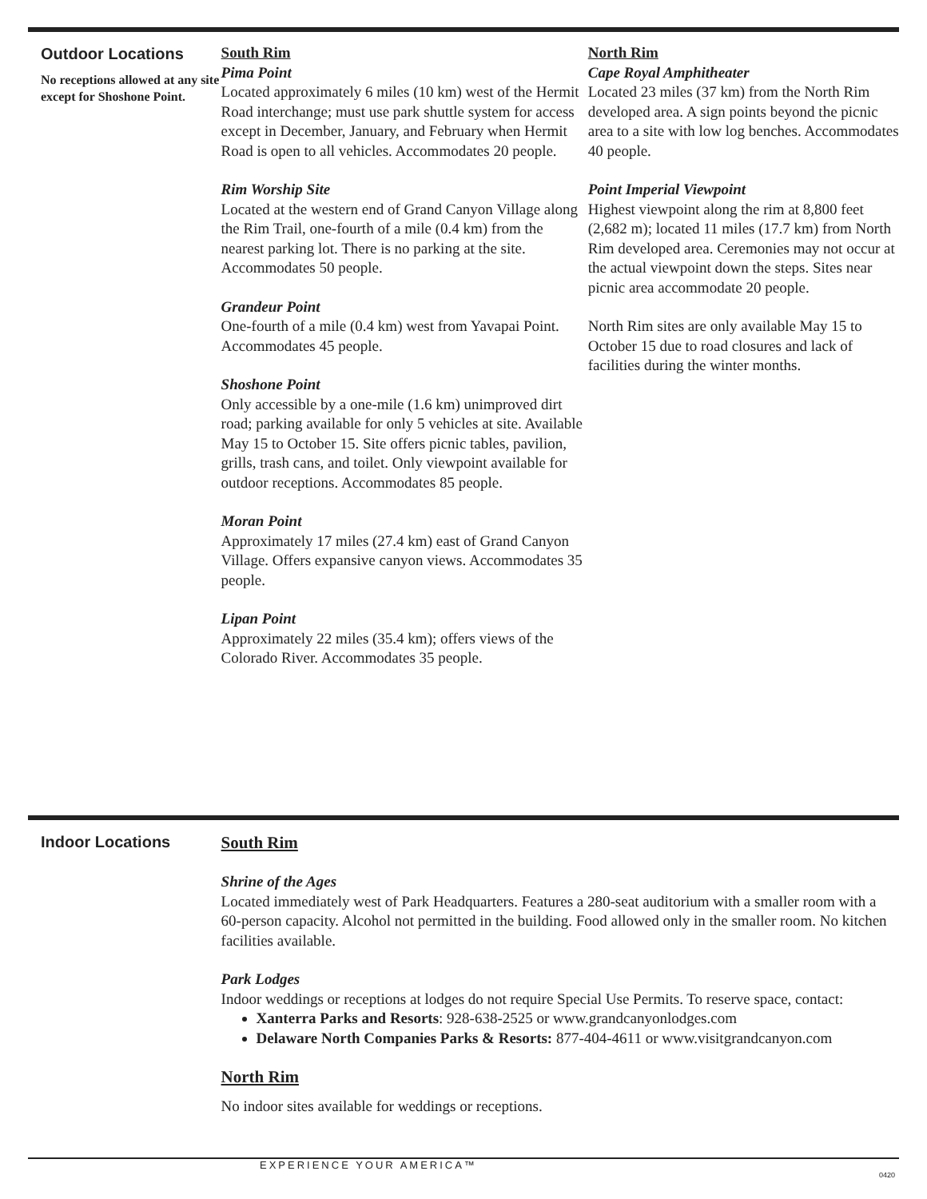Outdoor Locations
No receptions allowed at any site except for Shoshone Point.
South Rim
Pima Point
Located approximately 6 miles (10 km) west of the Hermit Road interchange; must use park shuttle system for access except in December, January, and February when Hermit Road is open to all vehicles. Accommodates 20 people.
Rim Worship Site
Located at the western end of Grand Canyon Village along the Rim Trail, one-fourth of a mile (0.4 km) from the nearest parking lot. There is no parking at the site. Accommodates 50 people.
Grandeur Point
One-fourth of a mile (0.4 km) west from Yavapai Point. Accommodates 45 people.
Shoshone Point
Only accessible by a one-mile (1.6 km) unimproved dirt road; parking available for only 5 vehicles at site. Available May 15 to October 15. Site offers picnic tables, pavilion, grills, trash cans, and toilet. Only viewpoint available for outdoor receptions. Accommodates 85 people.
Moran Point
Approximately 17 miles (27.4 km) east of Grand Canyon Village. Offers expansive canyon views. Accommodates 35 people.
Lipan Point
Approximately 22 miles (35.4 km); offers views of the Colorado River. Accommodates 35 people.
North Rim
Cape Royal Amphitheater
Located 23 miles (37 km) from the North Rim developed area. A sign points beyond the picnic area to a site with low log benches. Accommodates 40 people.
Point Imperial Viewpoint
Highest viewpoint along the rim at 8,800 feet (2,682 m); located 11 miles (17.7 km) from North Rim developed area. Ceremonies may not occur at the actual viewpoint down the steps. Sites near picnic area accommodate 20 people.
North Rim sites are only available May 15 to October 15 due to road closures and lack of facilities during the winter months.
Indoor Locations
South Rim
Shrine of the Ages
Located immediately west of Park Headquarters. Features a 280-seat auditorium with a smaller room with a 60-person capacity. Alcohol not permitted in the building. Food allowed only in the smaller room. No kitchen facilities available.
Park Lodges
Indoor weddings or receptions at lodges do not require Special Use Permits. To reserve space, contact:
Xanterra Parks and Resorts: 928-638-2525 or www.grandcanyonlodges.com
Delaware North Companies Parks & Resorts: 877-404-4611 or www.visitgrandcanyon.com
North Rim
No indoor sites available for weddings or receptions.
EXPERIENCE YOUR AMERICA™
0420